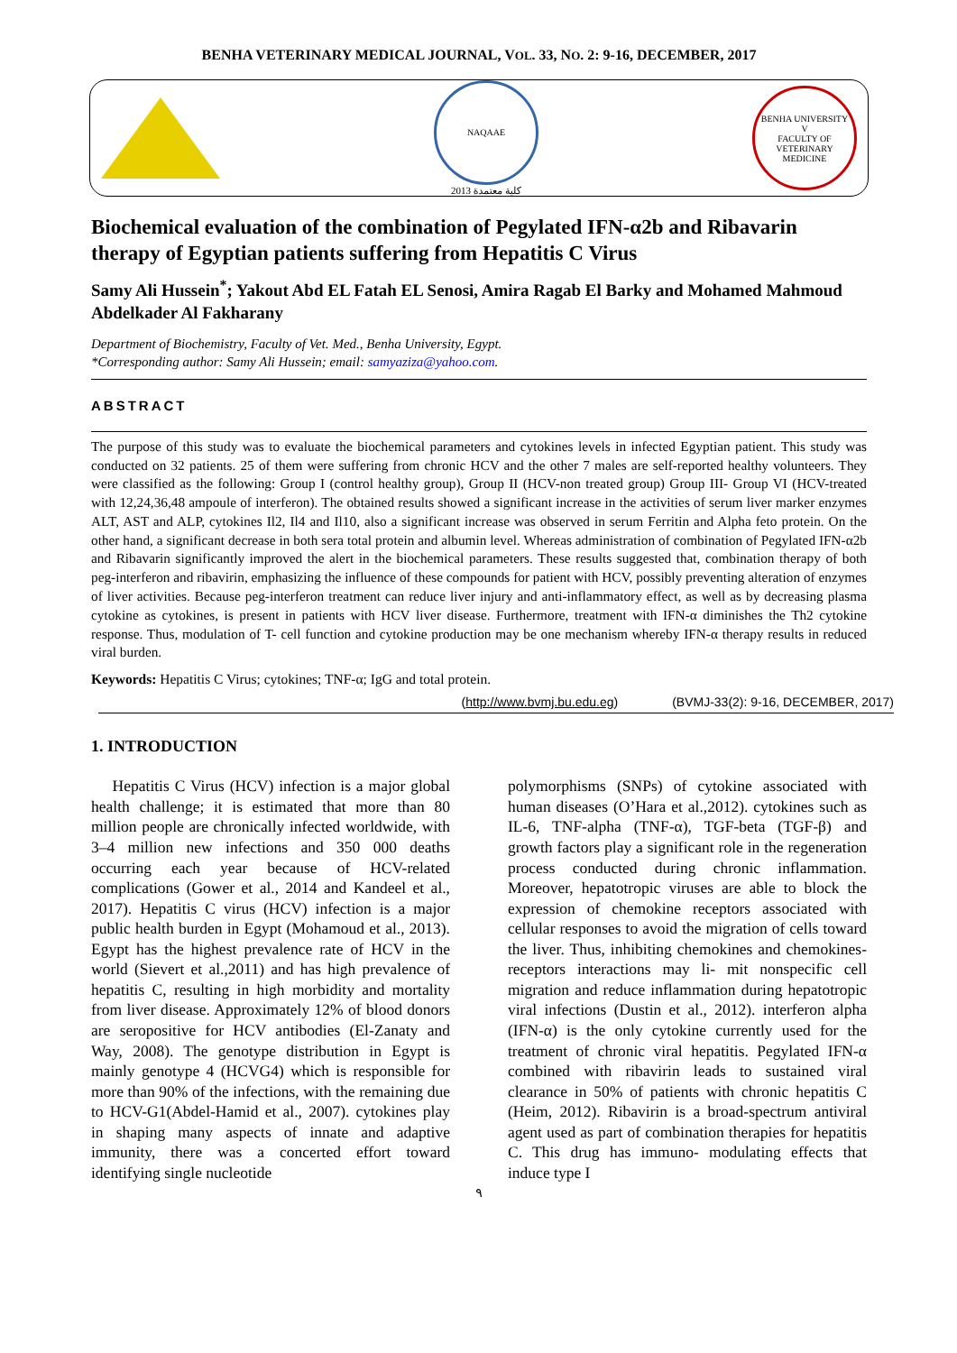BENHA VETERINARY MEDICAL JOURNAL, VOL. 33, NO. 2: 9-16, DECEMBER, 2017
NAQAAE
2013 كلية معتمدة
BENHA UNIVERSITY
V
FACULTY OF VETERINARY MEDICINE
Biochemical evaluation of the combination of Pegylated IFN-α2b and Ribavarin therapy of Egyptian patients suffering from Hepatitis C Virus
Samy Ali Hussein<sup>*</sup>; Yakout Abd EL Fatah EL Senosi, Amira Ragab El Barky and Mohamed Mahmoud Abdelkader Al Fakharany
Department of Biochemistry, Faculty of Vet. Med., Benha University, Egypt.
*Corresponding author: Samy Ali Hussein; email: samyaziza@yahoo.com.
ABSTRACT
The purpose of this study was to evaluate the biochemical parameters and cytokines levels in infected Egyptian patient. This study was conducted on 32 patients. 25 of them were suffering from chronic HCV and the other 7 males are self-reported healthy volunteers. They were classified as the following: Group I (control healthy group), Group II (HCV-non treated group) Group III- Group VI (HCV-treated with 12,24,36,48 ampoule of interferon). The obtained results showed a significant increase in the activities of serum liver marker enzymes ALT, AST and ALP, cytokines Il2, Il4 and Il10, also a significant increase was observed in serum Ferritin and Alpha feto protein. On the other hand, a significant decrease in both sera total protein and albumin level. Whereas administration of combination of Pegylated IFN-α2b and Ribavarin significantly improved the alert in the biochemical parameters. These results suggested that, combination therapy of both peg-interferon and ribavirin, emphasizing the influence of these compounds for patient with HCV, possibly preventing alteration of enzymes of liver activities. Because peg-interferon treatment can reduce liver injury and anti-inflammatory effect, as well as by decreasing plasma cytokine as cytokines, is present in patients with HCV liver disease. Furthermore, treatment with IFN-α diminishes the Th2 cytokine response. Thus, modulation of T- cell function and cytokine production may be one mechanism whereby IFN-α therapy results in reduced viral burden.
Keywords: Hepatitis C Virus; cytokines; TNF-α; IgG and total protein.
(http://www.bvmj.bu.edu.eg) (BVMJ-33(2): 9-16, DECEMBER, 2017)
1. INTRODUCTION
Hepatitis C Virus (HCV) infection is a major global health challenge; it is estimated that more than 80 million people are chronically infected worldwide, with 3–4 million new infections and 350 000 deaths occurring each year because of HCV-related complications (Gower et al., 2014 and Kandeel et al., 2017). Hepatitis C virus (HCV) infection is a major public health burden in Egypt (Mohamoud et al., 2013). Egypt has the highest prevalence rate of HCV in the world (Sievert et al.,2011) and has high prevalence of hepatitis C, resulting in high morbidity and mortality from liver disease. Approximately 12% of blood donors are seropositive for HCV antibodies (El-Zanaty and Way, 2008). The genotype distribution in Egypt is mainly genotype 4 (HCVG4) which is responsible for more than 90% of the infections, with the remaining due to HCV-G1(Abdel-Hamid et al., 2007). cytokines play in shaping many aspects of innate and adaptive immunity, there was a concerted effort toward identifying single nucleotide
polymorphisms (SNPs) of cytokine associated with human diseases (O’Hara et al.,2012). cytokines such as IL-6, TNF-alpha (TNF-α), TGF-beta (TGF-β) and growth factors play a significant role in the regeneration process conducted during chronic inflammation. Moreover, hepatotropic viruses are able to block the expression of chemokine receptors associated with cellular responses to avoid the migration of cells toward the liver. Thus, inhibiting chemokines and chemokines-receptors interactions may li- mit nonspecific cell migration and reduce inflammation during hepatotropic viral infections (Dustin et al., 2012). interferon alpha (IFN-α) is the only cytokine currently used for the treatment of chronic viral hepatitis. Pegylated IFN-α combined with ribavirin leads to sustained viral clearance in 50% of patients with chronic hepatitis C (Heim, 2012). Ribavirin is a broad-spectrum antiviral agent used as part of combination therapies for hepatitis C. This drug has immuno- modulating effects that induce type I
٩